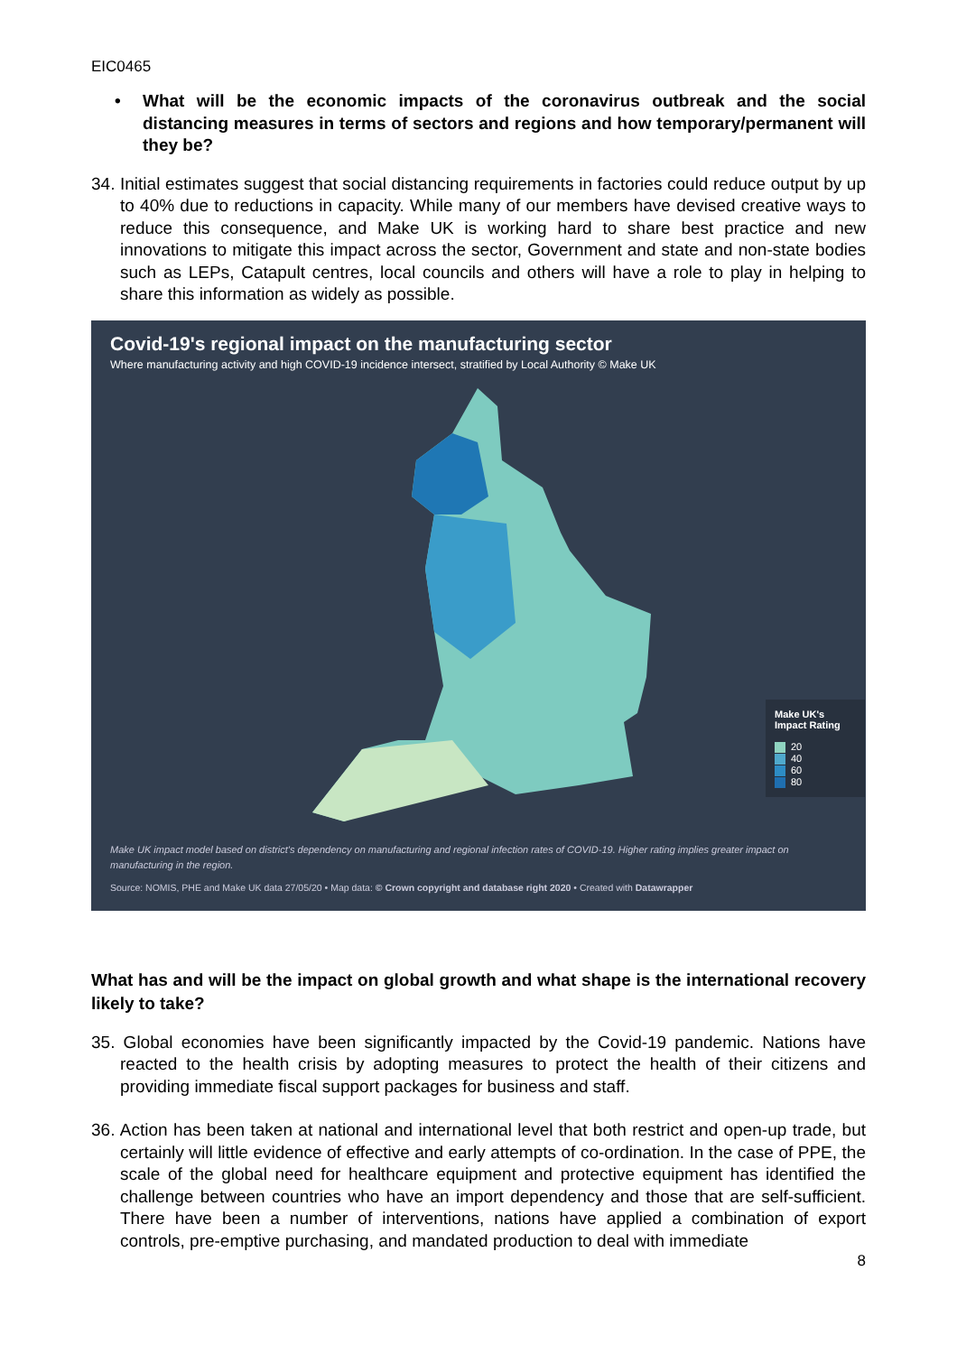EIC0465
• What will be the economic impacts of the coronavirus outbreak and the social distancing measures in terms of sectors and regions and how temporary/permanent will they be?
34. Initial estimates suggest that social distancing requirements in factories could reduce output by up to 40% due to reductions in capacity. While many of our members have devised creative ways to reduce this consequence, and Make UK is working hard to share best practice and new innovations to mitigate this impact across the sector, Government and state and non-state bodies such as LEPs, Catapult centres, local councils and others will have a role to play in helping to share this information as widely as possible.
Covid-19's regional impact on the manufacturing sector
Where manufacturing activity and high COVID-19 incidence intersect, stratified by Local Authority © Make UK
Make UK's
Impact Rating
20
40
60
80
Make UK impact model based on district's dependency on manufacturing and regional infection rates of COVID-19. Higher rating implies greater impact on manufacturing in the region.
Source: NOMIS, PHE and Make UK data 27/05/20 • Map data: © Crown copyright and database right 2020 • Created with Datawrapper
What has and will be the impact on global growth and what shape is the international recovery likely to take?
35. Global economies have been significantly impacted by the Covid-19 pandemic. Nations have reacted to the health crisis by adopting measures to protect the health of their citizens and providing immediate fiscal support packages for business and staff.
36. Action has been taken at national and international level that both restrict and open-up trade, but certainly will little evidence of effective and early attempts of co-ordination. In the case of PPE, the scale of the global need for healthcare equipment and protective equipment has identified the challenge between countries who have an import dependency and those that are self-sufficient. There have been a number of interventions, nations have applied a combination of export controls, pre-emptive purchasing, and mandated production to deal with immediate
8